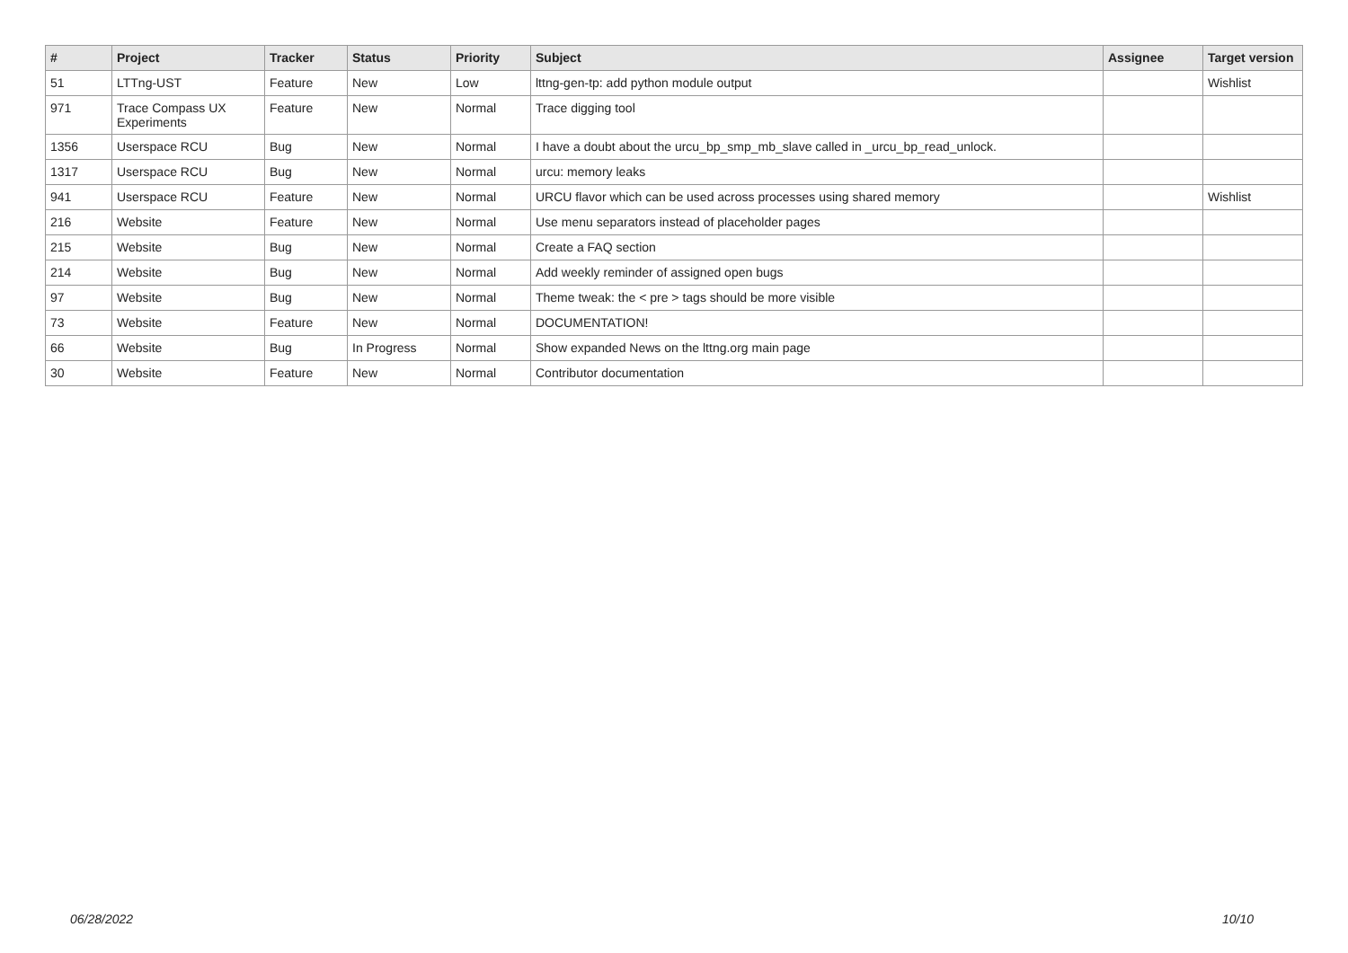| # | Project | Tracker | Status | Priority | Subject | Assignee | Target version |
| --- | --- | --- | --- | --- | --- | --- | --- |
| 51 | LTTng-UST | Feature | New | Low | lttng-gen-tp: add python module output | | Wishlist |
| 971 | Trace Compass UX Experiments | Feature | New | Normal | Trace digging tool | | |
| 1356 | Userspace RCU | Bug | New | Normal | I have a doubt about the urcu_bp_smp_mb_slave called in _urcu_bp_read_unlock. | | |
| 1317 | Userspace RCU | Bug | New | Normal | urcu: memory leaks | | |
| 941 | Userspace RCU | Feature | New | Normal | URCU flavor which can be used across processes using shared memory | | Wishlist |
| 216 | Website | Feature | New | Normal | Use menu separators instead of placeholder pages | | |
| 215 | Website | Bug | New | Normal | Create a FAQ section | | |
| 214 | Website | Bug | New | Normal | Add weekly reminder of assigned open bugs | | |
| 97 | Website | Bug | New | Normal | Theme tweak: the < pre > tags should be more visible | | |
| 73 | Website | Feature | New | Normal | DOCUMENTATION! | | |
| 66 | Website | Bug | In Progress | Normal | Show expanded News on the lttng.org main page | | |
| 30 | Website | Feature | New | Normal | Contributor documentation | | |
06/28/2022 10/10